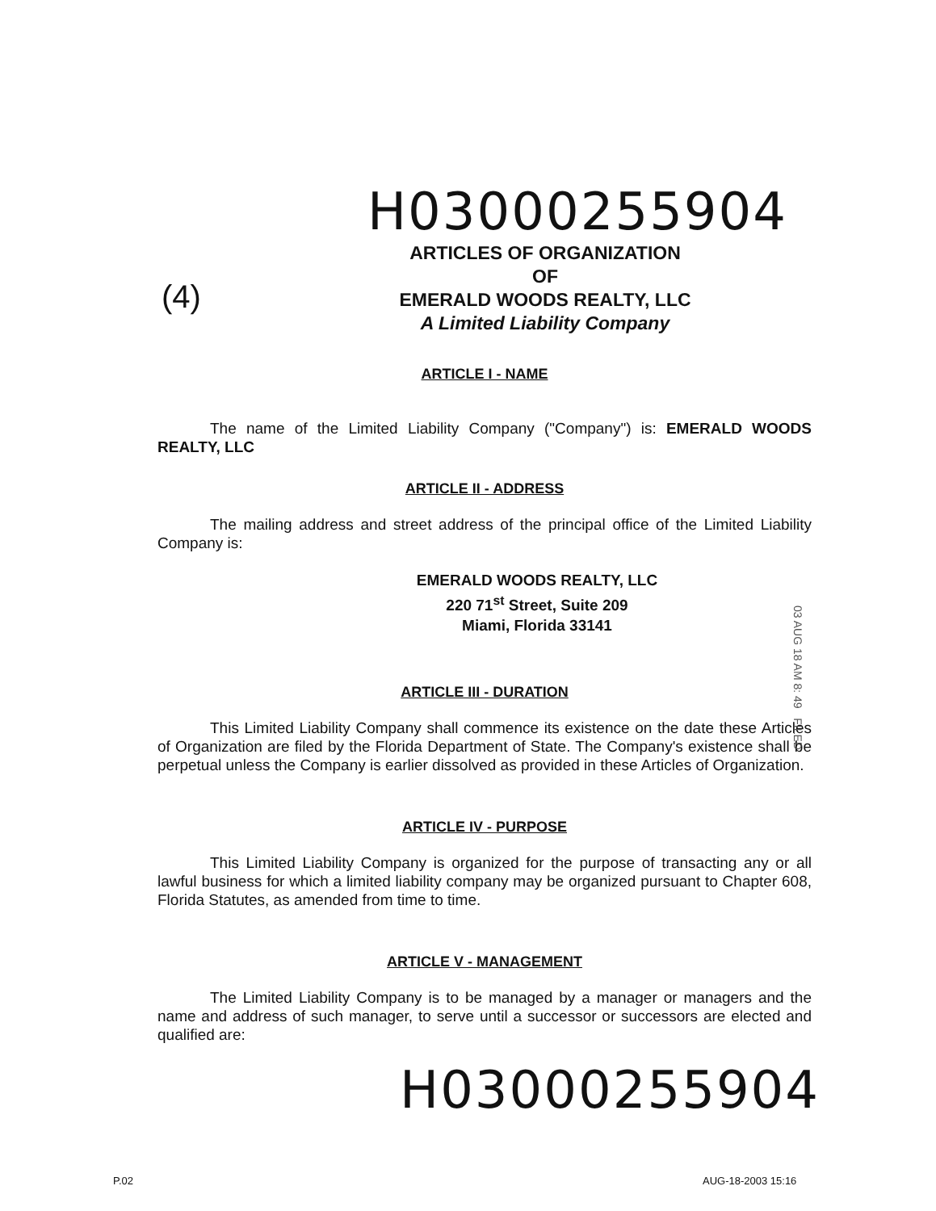H03000255904
(4)
ARTICLES OF ORGANIZATION
OF
EMERALD WOODS REALTY, LLC
A Limited Liability Company
ARTICLE I - NAME
The name of the Limited Liability Company ("Company") is: EMERALD WOODS REALTY, LLC
ARTICLE II - ADDRESS
The mailing address and street address of the principal office of the Limited Liability Company is:
EMERALD WOODS REALTY, LLC
220 71<sup>st</sup> Street, Suite 209
Miami, Florida 33141
ARTICLE III - DURATION
This Limited Liability Company shall commence its existence on the date these Articles of Organization are filed by the Florida Department of State. The Company's existence shall be perpetual unless the Company is earlier dissolved as provided in these Articles of Organization.
ARTICLE IV - PURPOSE
This Limited Liability Company is organized for the purpose of transacting any or all lawful business for which a limited liability company may be organized pursuant to Chapter 608, Florida Statutes, as amended from time to time.
ARTICLE V - MANAGEMENT
The Limited Liability Company is to be managed by a manager or managers and the name and address of such manager, to serve until a successor or successors are elected and qualified are:
H03000255904
03 AUG 18 AM 8: 49 FILED
P.02 AUG-18-2003 15:16